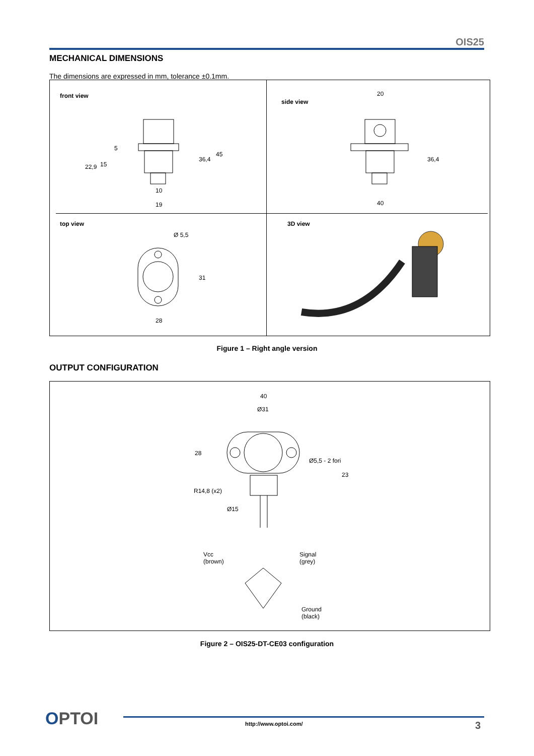OIS25
MECHANICAL DIMENSIONS
The dimensions are expressed in mm, tolerance ±0.1mm.
front view
side view
top view 3D view
10
19
20
40
36,4
45
36,4
28
31
Ø 5,5
22,9 15
5
Figure 1 – Right angle version
OUTPUT CONFIGURATION
40
Ø31
28
Ø5,5 - 2 fori
23
R14,8 (x2)
Ø15
Vcc
(brown)
Signal
(grey)
Ground
(black)
Figure 2 – OIS25-DT-CE03 configuration
OPTOI http://www.optoi.com/ 3